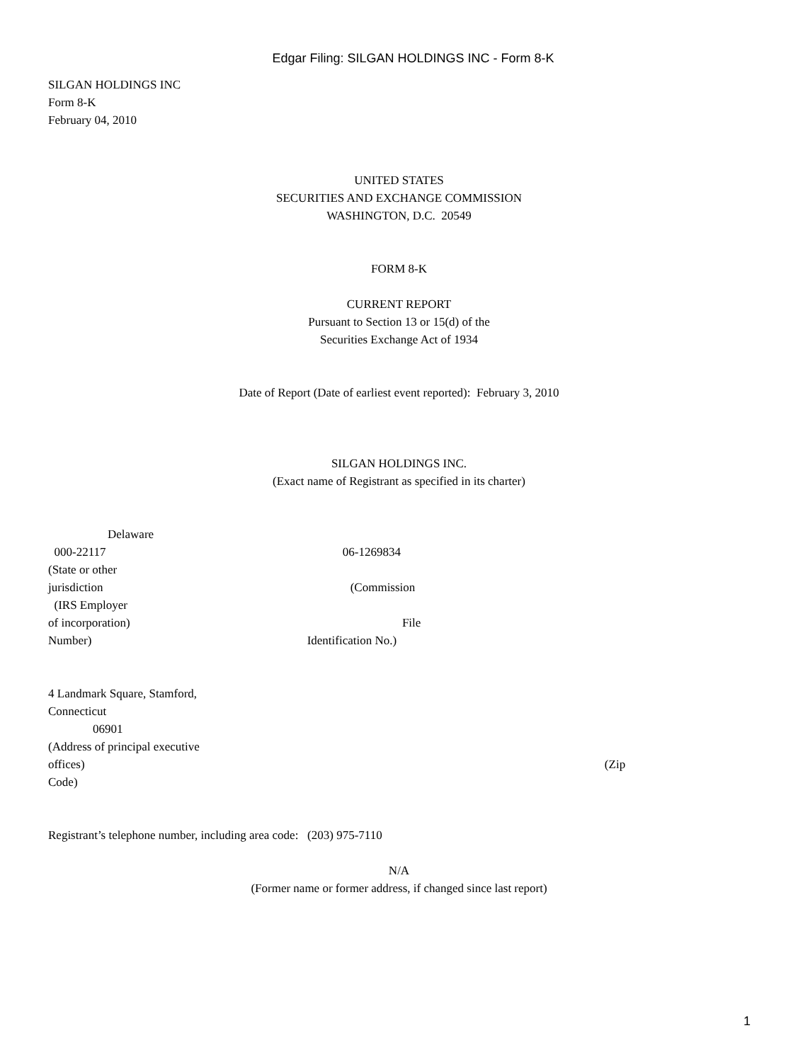Edgar Filing: SILGAN HOLDINGS INC - Form 8-K
SILGAN HOLDINGS INC
Form 8-K
February 04, 2010
UNITED STATES
SECURITIES AND EXCHANGE COMMISSION
WASHINGTON, D.C. 20549
FORM 8-K
CURRENT REPORT
Pursuant to Section 13 or 15(d) of the
Securities Exchange Act of 1934
Date of Report (Date of earliest event reported): February 3, 2010
SILGAN HOLDINGS INC.
(Exact name of Registrant as specified in its charter)
Delaware
000-22117 06-1269834
(State or other
jurisdiction (Commission
(IRS Employer
of incorporation) File
Number) Identification No.)
4 Landmark Square, Stamford,
Connecticut
06901
(Address of principal executive
offices) (Zip
Code)
Registrant’s telephone number, including area code: (203) 975-7110
N/A
(Former name or former address, if changed since last report)
1